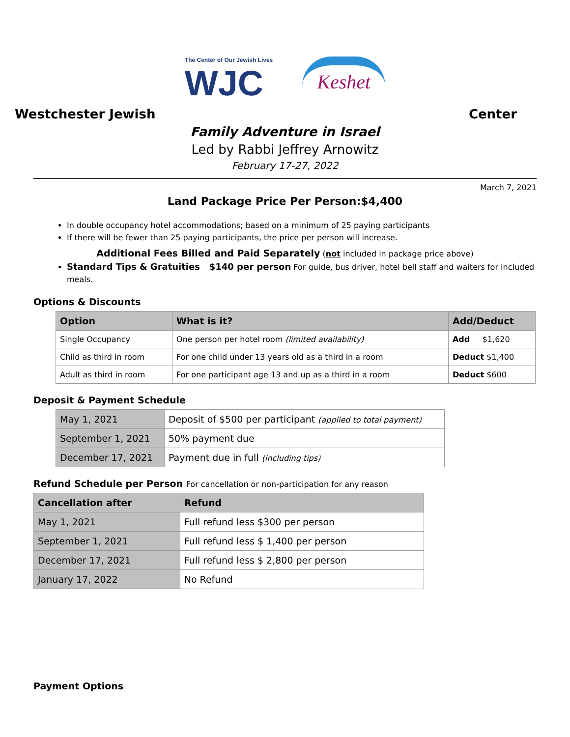The Center of Our Jewish Lives
WJC
Keshet
Westchester Jewish Center
Family Adventure in Israel
Led by Rabbi Jeffrey Arnowitz
February 17-27, 2022
March 7, 2021
Land Package Price Per Person:$4,400
In double occupancy hotel accommodations; based on a minimum of 25 paying participants
If there will be fewer than 25 paying participants, the price per person will increase.
Additional Fees Billed and Paid Separately (not included in package price above)
Standard Tips & Gratuities $140 per person For guide, bus driver, hotel bell staff and waiters for included meals.
Options & Discounts
| Option | What is it? | Add/Deduct |
| --- | --- | --- |
| Single Occupancy | One person per hotel room (limited availability) | Add $1,620 |
| Child as third in room | For one child under 13 years old as a third in a room | Deduct $1,400 |
| Adult as third in room | For one participant age 13 and up as a third in a room | Deduct $600 |
Deposit & Payment Schedule
| May 1, 2021 | Deposit of $500 per participant (applied to total payment) |
| September 1, 2021 | 50% payment due |
| December 17, 2021 | Payment due in full (including tips) |
Refund Schedule per Person For cancellation or non-participation for any reason
| Cancellation after | Refund |
| --- | --- |
| May 1, 2021 | Full refund less $300 per person |
| September 1, 2021 | Full refund less $ 1,400 per person |
| December 17, 2021 | Full refund less $ 2,800 per person |
| January 17, 2022 | No Refund |
Payment Options